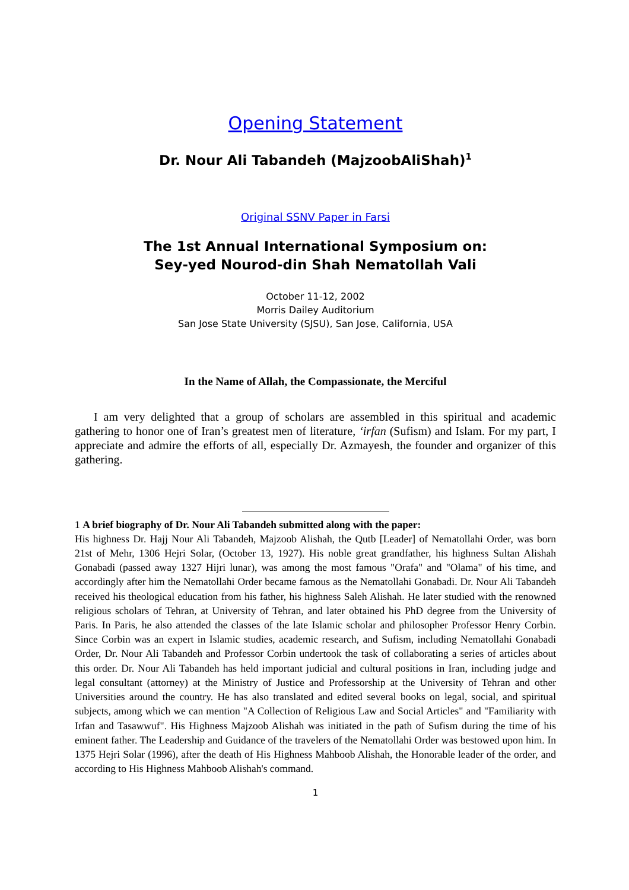Opening Statement
Dr. Nour Ali Tabandeh (MajzoobAliShah)<sup>1</sup>
Original SSNV Paper in Farsi
The 1st Annual International Symposium on:
Sey-yed Nourod-din Shah Nematollah Vali
October 11-12, 2002
Morris Dailey Auditorium
San Jose State University (SJSU), San Jose, California, USA
In the Name of Allah, the Compassionate, the Merciful
I am very delighted that a group of scholars are assembled in this spiritual and academic gathering to honor one of Iran’s greatest men of literature, ‘irfan (Sufism) and Islam. For my part, I appreciate and admire the efforts of all, especially Dr. Azmayesh, the founder and organizer of this gathering.
1 A brief biography of Dr. Nour Ali Tabandeh submitted along with the paper:
His highness Dr. Hajj Nour Ali Tabandeh, Majzoob Alishah, the Qutb [Leader] of Nematollahi Order, was born 21st of Mehr, 1306 Hejri Solar, (October 13, 1927). His noble great grandfather, his highness Sultan Alishah Gonabadi (passed away 1327 Hijri lunar), was among the most famous "Orafa" and "Olama" of his time, and accordingly after him the Nematollahi Order became famous as the Nematollahi Gonabadi. Dr. Nour Ali Tabandeh received his theological education from his father, his highness Saleh Alishah. He later studied with the renowned religious scholars of Tehran, at University of Tehran, and later obtained his PhD degree from the University of Paris. In Paris, he also attended the classes of the late Islamic scholar and philosopher Professor Henry Corbin. Since Corbin was an expert in Islamic studies, academic research, and Sufism, including Nematollahi Gonabadi Order, Dr. Nour Ali Tabandeh and Professor Corbin undertook the task of collaborating a series of articles about this order. Dr. Nour Ali Tabandeh has held important judicial and cultural positions in Iran, including judge and legal consultant (attorney) at the Ministry of Justice and Professorship at the University of Tehran and other Universities around the country. He has also translated and edited several books on legal, social, and spiritual subjects, among which we can mention "A Collection of Religious Law and Social Articles" and "Familiarity with Irfan and Tasawwuf". His Highness Majzoob Alishah was initiated in the path of Sufism during the time of his eminent father. The Leadership and Guidance of the travelers of the Nematollahi Order was bestowed upon him. In 1375 Hejri Solar (1996), after the death of His Highness Mahboob Alishah, the Honorable leader of the order, and according to His Highness Mahboob Alishah's command.
1